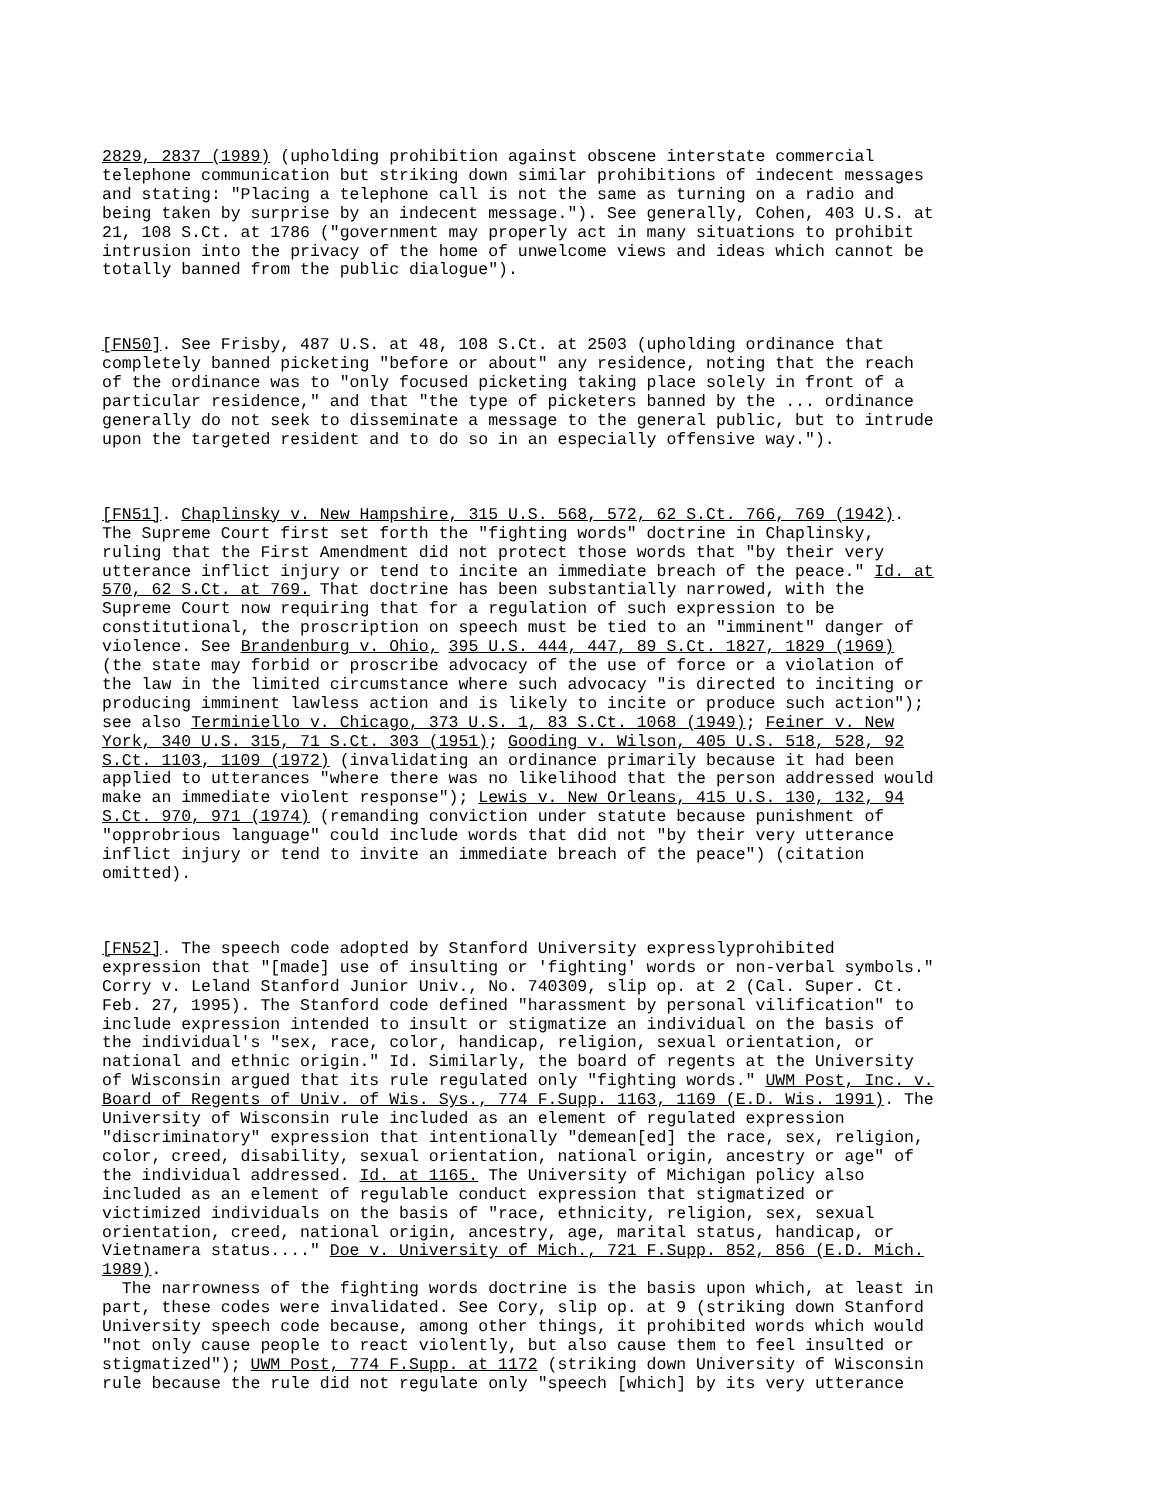2829, 2837 (1989) (upholding prohibition against obscene interstate commercial telephone communication but striking down similar prohibitions of indecent messages and stating: "Placing a telephone call is not the same as turning on a radio and being taken by surprise by an indecent message."). See generally, Cohen, 403 U.S. at 21, 108 S.Ct. at 1786 ("government may properly act in many situations to prohibit intrusion into the privacy of the home of unwelcome views and ideas which cannot be totally banned from the public dialogue").
[FN50]. See Frisby, 487 U.S. at 48, 108 S.Ct. at 2503 (upholding ordinance that completely banned picketing "before or about" any residence, noting that the reach of the ordinance was to "only focused picketing taking place solely in front of a particular residence," and that "the type of picketers banned by the ... ordinance generally do not seek to disseminate a message to the general public, but to intrude upon the targeted resident and to do so in an especially offensive way.").
[FN51]. Chaplinsky v. New Hampshire, 315 U.S. 568, 572, 62 S.Ct. 766, 769 (1942). The Supreme Court first set forth the "fighting words" doctrine in Chaplinsky, ruling that the First Amendment did not protect those words that "by their very utterance inflict injury or tend to incite an immediate breach of the peace." Id. at 570, 62 S.Ct. at 769. That doctrine has been substantially narrowed, with the Supreme Court now requiring that for a regulation of such expression to be constitutional, the proscription on speech must be tied to an "imminent" danger of violence. See Brandenburg v. Ohio, 395 U.S. 444, 447, 89 S.Ct. 1827, 1829 (1969) (the state may forbid or proscribe advocacy of the use of force or a violation of the law in the limited circumstance where such advocacy "is directed to inciting or producing imminent lawless action and is likely to incite or produce such action"); see also Terminiello v. Chicago, 373 U.S. 1, 83 S.Ct. 1068 (1949); Feiner v. New York, 340 U.S. 315, 71 S.Ct. 303 (1951); Gooding v. Wilson, 405 U.S. 518, 528, 92 S.Ct. 1103, 1109 (1972) (invalidating an ordinance primarily because it had been applied to utterances "where there was no likelihood that the person addressed would make an immediate violent response"); Lewis v. New Orleans, 415 U.S. 130, 132, 94 S.Ct. 970, 971 (1974) (remanding conviction under statute because punishment of "opprobrious language" could include words that did not "by their very utterance inflict injury or tend to invite an immediate breach of the peace") (citation omitted).
[FN52]. The speech code adopted by Stanford University expresslyprohibited expression that "[made] use of insulting or 'fighting' words or non-verbal symbols." Corry v. Leland Stanford Junior Univ., No. 740309, slip op. at 2 (Cal. Super. Ct. Feb. 27, 1995). The Stanford code defined "harassment by personal vilification" to include expression intended to insult or stigmatize an individual on the basis of the individual's "sex, race, color, handicap, religion, sexual orientation, or national and ethnic origin." Id. Similarly, the board of regents at the University of Wisconsin argued that its rule regulated only "fighting words." UWM Post, Inc. v. Board of Regents of Univ. of Wis. Sys., 774 F.Supp. 1163, 1169 (E.D. Wis. 1991). The University of Wisconsin rule included as an element of regulated expression "discriminatory" expression that intentionally "demean[ed] the race, sex, religion, color, creed, disability, sexual orientation, national origin, ancestry or age" of the individual addressed. Id. at 1165. The University of Michigan policy also included as an element of regulable conduct expression that stigmatized or victimized individuals on the basis of "race, ethnicity, religion, sex, sexual orientation, creed, national origin, ancestry, age, marital status, handicap, or Vietnamera status...." Doe v. University of Mich., 721 F.Supp. 852, 856 (E.D. Mich. 1989). The narrowness of the fighting words doctrine is the basis upon which, at least in part, these codes were invalidated. See Cory, slip op. at 9 (striking down Stanford University speech code because, among other things, it prohibited words which would "not only cause people to react violently, but also cause them to feel insulted or stigmatized"); UWM Post, 774 F.Supp. at 1172 (striking down University of Wisconsin rule because the rule did not regulate only "speech [which] by its very utterance